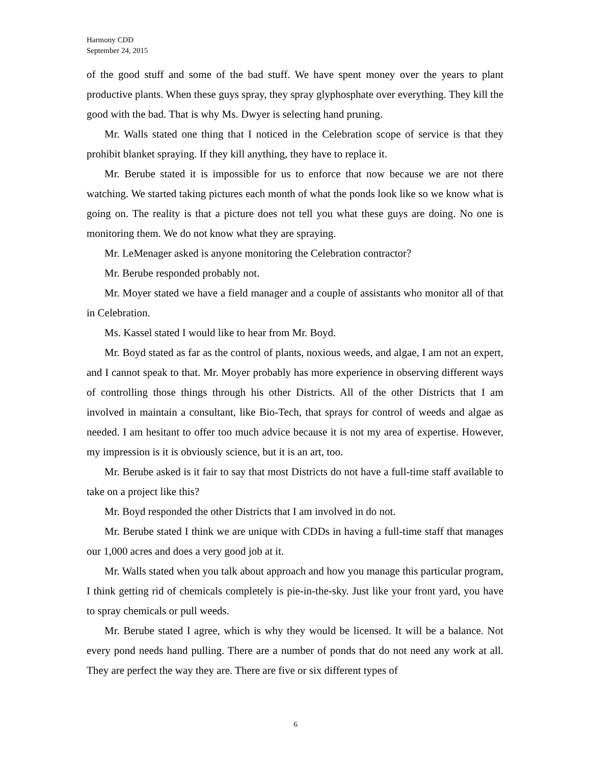Harmony CDD
September 24, 2015
of the good stuff and some of the bad stuff. We have spent money over the years to plant productive plants. When these guys spray, they spray glyphosphate over everything. They kill the good with the bad. That is why Ms. Dwyer is selecting hand pruning.
Mr. Walls stated one thing that I noticed in the Celebration scope of service is that they prohibit blanket spraying. If they kill anything, they have to replace it.
Mr. Berube stated it is impossible for us to enforce that now because we are not there watching. We started taking pictures each month of what the ponds look like so we know what is going on. The reality is that a picture does not tell you what these guys are doing. No one is monitoring them. We do not know what they are spraying.
Mr. LeMenager asked is anyone monitoring the Celebration contractor?
Mr. Berube responded probably not.
Mr. Moyer stated we have a field manager and a couple of assistants who monitor all of that in Celebration.
Ms. Kassel stated I would like to hear from Mr. Boyd.
Mr. Boyd stated as far as the control of plants, noxious weeds, and algae, I am not an expert, and I cannot speak to that. Mr. Moyer probably has more experience in observing different ways of controlling those things through his other Districts. All of the other Districts that I am involved in maintain a consultant, like Bio-Tech, that sprays for control of weeds and algae as needed. I am hesitant to offer too much advice because it is not my area of expertise. However, my impression is it is obviously science, but it is an art, too.
Mr. Berube asked is it fair to say that most Districts do not have a full-time staff available to take on a project like this?
Mr. Boyd responded the other Districts that I am involved in do not.
Mr. Berube stated I think we are unique with CDDs in having a full-time staff that manages our 1,000 acres and does a very good job at it.
Mr. Walls stated when you talk about approach and how you manage this particular program, I think getting rid of chemicals completely is pie-in-the-sky. Just like your front yard, you have to spray chemicals or pull weeds.
Mr. Berube stated I agree, which is why they would be licensed. It will be a balance. Not every pond needs hand pulling. There are a number of ponds that do not need any work at all. They are perfect the way they are. There are five or six different types of
6